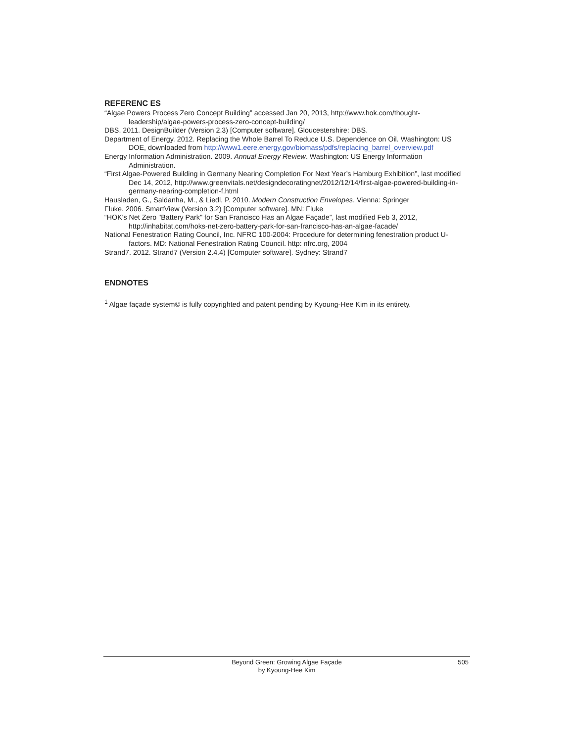REFERENC ES
“Algae Powers Process Zero Concept Building” accessed Jan 20, 2013, http://www.hok.com/thought-leadership/algae-powers-process-zero-concept-building/
DBS. 2011. DesignBuilder (Version 2.3) [Computer software]. Gloucestershire: DBS.
Department of Energy. 2012. Replacing the Whole Barrel To Reduce U.S. Dependence on Oil. Washington: US DOE, downloaded from http://www1.eere.energy.gov/biomass/pdfs/replacing_barrel_overview.pdf
Energy Information Administration. 2009. Annual Energy Review. Washington: US Energy Information Administration.
“First Algae-Powered Building in Germany Nearing Completion For Next Year’s Hamburg Exhibition”, last modified Dec 14, 2012, http://www.greenvitals.net/designdecoratingnet/2012/12/14/first-algae-powered-building-in-germany-nearing-completion-f.html
Hausladen, G., Saldanha, M., & Liedl, P. 2010. Modern Construction Envelopes. Vienna: Springer
Fluke. 2006. SmartView (Version 3.2) [Computer software]. MN: Fluke
“HOK's Net Zero "Battery Park" for San Francisco Has an Algae Façade”, last modified Feb 3, 2012, http://inhabitat.com/hoks-net-zero-battery-park-for-san-francisco-has-an-algae-facade/
National Fenestration Rating Council, Inc. NFRC 100-2004: Procedure for determining fenestration product U-factors. MD: National Fenestration Rating Council. http: nfrc.org, 2004
Strand7. 2012. Strand7 (Version 2.4.4) [Computer software]. Sydney: Strand7
ENDNOTES
<sup>1</sup> Algae façade system© is fully copyrighted and patent pending by Kyoung-Hee Kim in its entirety.
Beyond Green: Growing Algae Façade
by Kyoung-Hee Kim
505